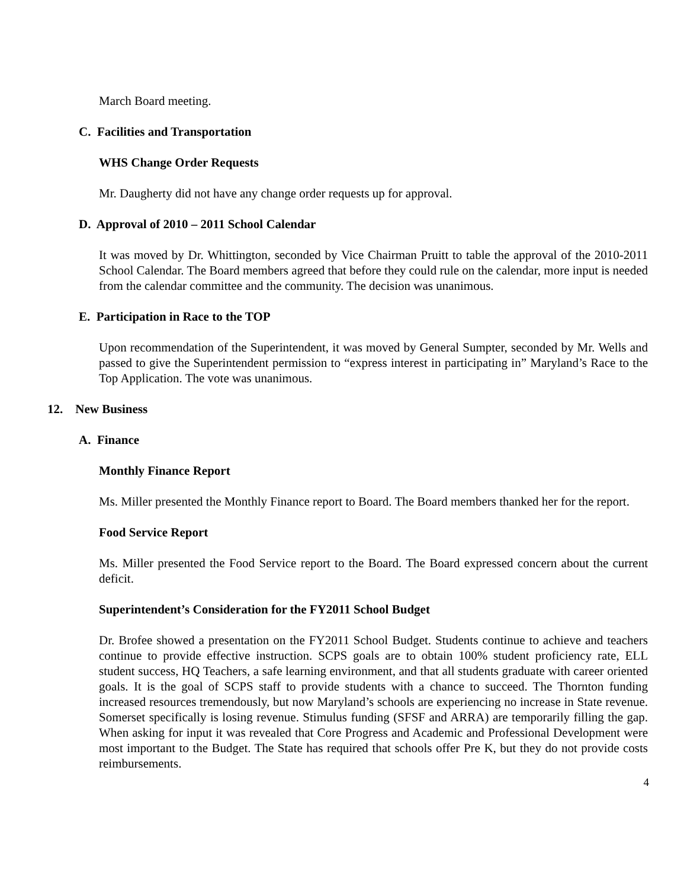March Board meeting.
C. Facilities and Transportation
WHS Change Order Requests
Mr. Daugherty did not have any change order requests up for approval.
D. Approval of 2010 – 2011 School Calendar
It was moved by Dr. Whittington, seconded by Vice Chairman Pruitt to table the approval of the 2010-2011 School Calendar. The Board members agreed that before they could rule on the calendar, more input is needed from the calendar committee and the community. The decision was unanimous.
E. Participation in Race to the TOP
Upon recommendation of the Superintendent, it was moved by General Sumpter, seconded by Mr. Wells and passed to give the Superintendent permission to “express interest in participating in” Maryland’s Race to the Top Application. The vote was unanimous.
12. New Business
A. Finance
Monthly Finance Report
Ms. Miller presented the Monthly Finance report to Board. The Board members thanked her for the report.
Food Service Report
Ms. Miller presented the Food Service report to the Board. The Board expressed concern about the current deficit.
Superintendent’s Consideration for the FY2011 School Budget
Dr. Brofee showed a presentation on the FY2011 School Budget. Students continue to achieve and teachers continue to provide effective instruction. SCPS goals are to obtain 100% student proficiency rate, ELL student success, HQ Teachers, a safe learning environment, and that all students graduate with career oriented goals. It is the goal of SCPS staff to provide students with a chance to succeed. The Thornton funding increased resources tremendously, but now Maryland’s schools are experiencing no increase in State revenue. Somerset specifically is losing revenue. Stimulus funding (SFSF and ARRA) are temporarily filling the gap. When asking for input it was revealed that Core Progress and Academic and Professional Development were most important to the Budget. The State has required that schools offer Pre K, but they do not provide costs reimbursements.
4